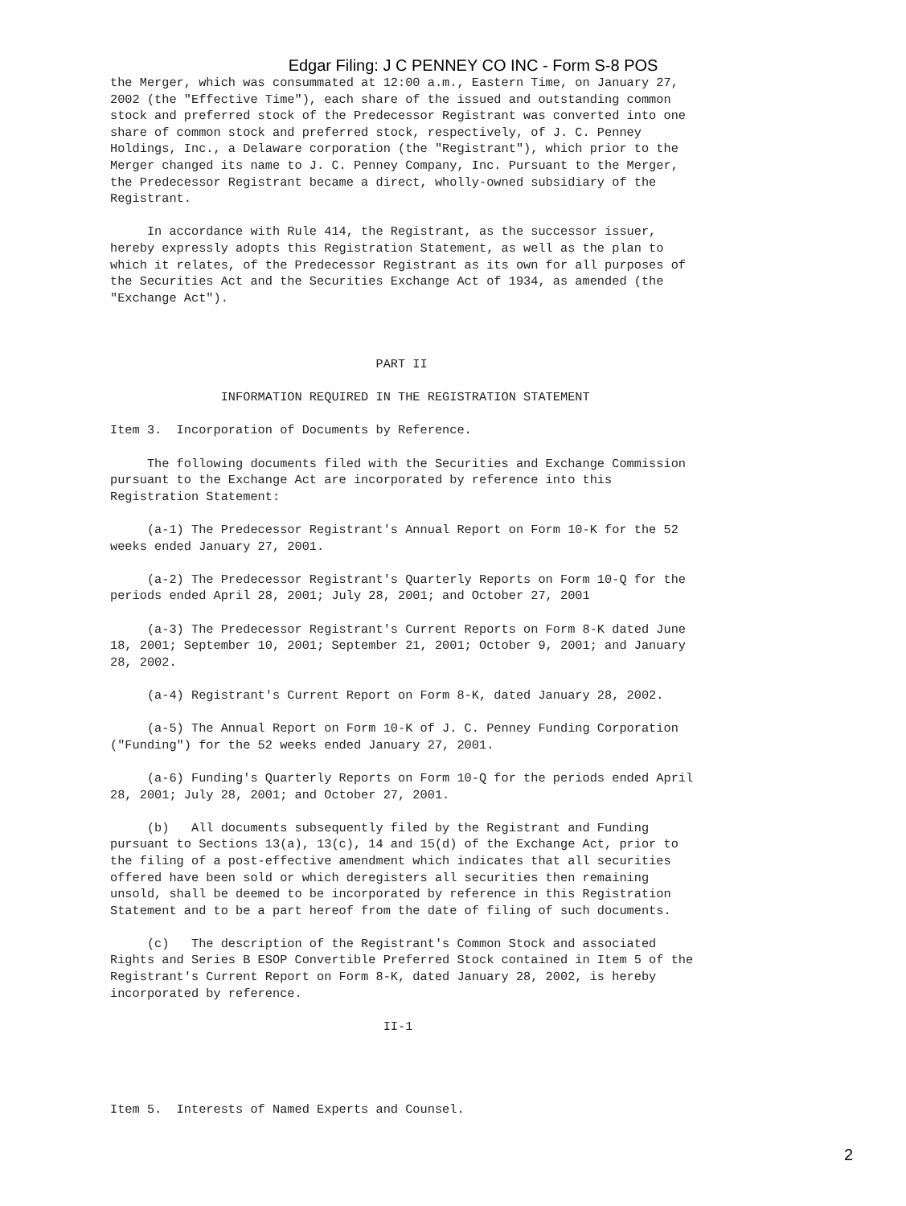Edgar Filing: J C PENNEY CO INC - Form S-8 POS
the Merger, which was consummated at 12:00 a.m., Eastern Time, on January 27,
2002 (the "Effective Time"), each share of the issued and outstanding common
stock and preferred stock of the Predecessor Registrant was converted into one
share of common stock and preferred stock, respectively, of J. C. Penney
Holdings, Inc., a Delaware corporation (the "Registrant"), which prior to the
Merger changed its name to J. C. Penney Company, Inc. Pursuant to the Merger,
the Predecessor Registrant became a direct, wholly-owned subsidiary of the
Registrant.

     In accordance with Rule 414, the Registrant, as the successor issuer,
hereby expressly adopts this Registration Statement, as well as the plan to
which it relates, of the Predecessor Registrant as its own for all purposes of
the Securities Act and the Securities Exchange Act of 1934, as amended (the
"Exchange Act").



                                    PART II

               INFORMATION REQUIRED IN THE REGISTRATION STATEMENT

Item 3.  Incorporation of Documents by Reference.

     The following documents filed with the Securities and Exchange Commission
pursuant to the Exchange Act are incorporated by reference into this
Registration Statement:

     (a-1) The Predecessor Registrant's Annual Report on Form 10-K for the 52
weeks ended January 27, 2001.

     (a-2) The Predecessor Registrant's Quarterly Reports on Form 10-Q for the
periods ended April 28, 2001; July 28, 2001; and October 27, 2001

     (a-3) The Predecessor Registrant's Current Reports on Form 8-K dated June
18, 2001; September 10, 2001; September 21, 2001; October 9, 2001; and January
28, 2002.

     (a-4) Registrant's Current Report on Form 8-K, dated January 28, 2002.

     (a-5) The Annual Report on Form 10-K of J. C. Penney Funding Corporation
("Funding") for the 52 weeks ended January 27, 2001.

     (a-6) Funding's Quarterly Reports on Form 10-Q for the periods ended April
28, 2001; July 28, 2001; and October 27, 2001.

     (b)   All documents subsequently filed by the Registrant and Funding
pursuant to Sections 13(a), 13(c), 14 and 15(d) of the Exchange Act, prior to
the filing of a post-effective amendment which indicates that all securities
offered have been sold or which deregisters all securities then remaining
unsold, shall be deemed to be incorporated by reference in this Registration
Statement and to be a part hereof from the date of filing of such documents.

     (c)   The description of the Registrant's Common Stock and associated
Rights and Series B ESOP Convertible Preferred Stock contained in Item 5 of the
Registrant's Current Report on Form 8-K, dated January 28, 2002, is hereby
incorporated by reference.

                                     II-1




Item 5.  Interests of Named Experts and Counsel.
2